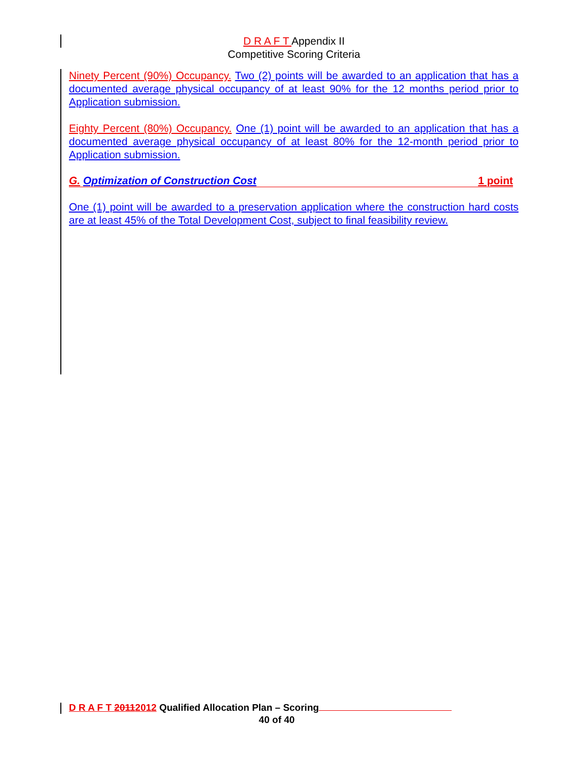D R A F T Appendix II
Competitive Scoring Criteria
Ninety Percent (90%) Occupancy. Two (2) points will be awarded to an application that has a documented average physical occupancy of at least 90% for the 12 months period prior to Application submission.
Eighty Percent (80%) Occupancy. One (1) point will be awarded to an application that has a documented average physical occupancy of at least 80% for the 12-month period prior to Application submission.
G. Optimization of Construction Cost 1 point
One (1) point will be awarded to a preservation application where the construction hard costs are at least 45% of the Total Development Cost, subject to final feasibility review.
D R A F T 20112012 Qualified Allocation Plan – Scoring
40 of 40